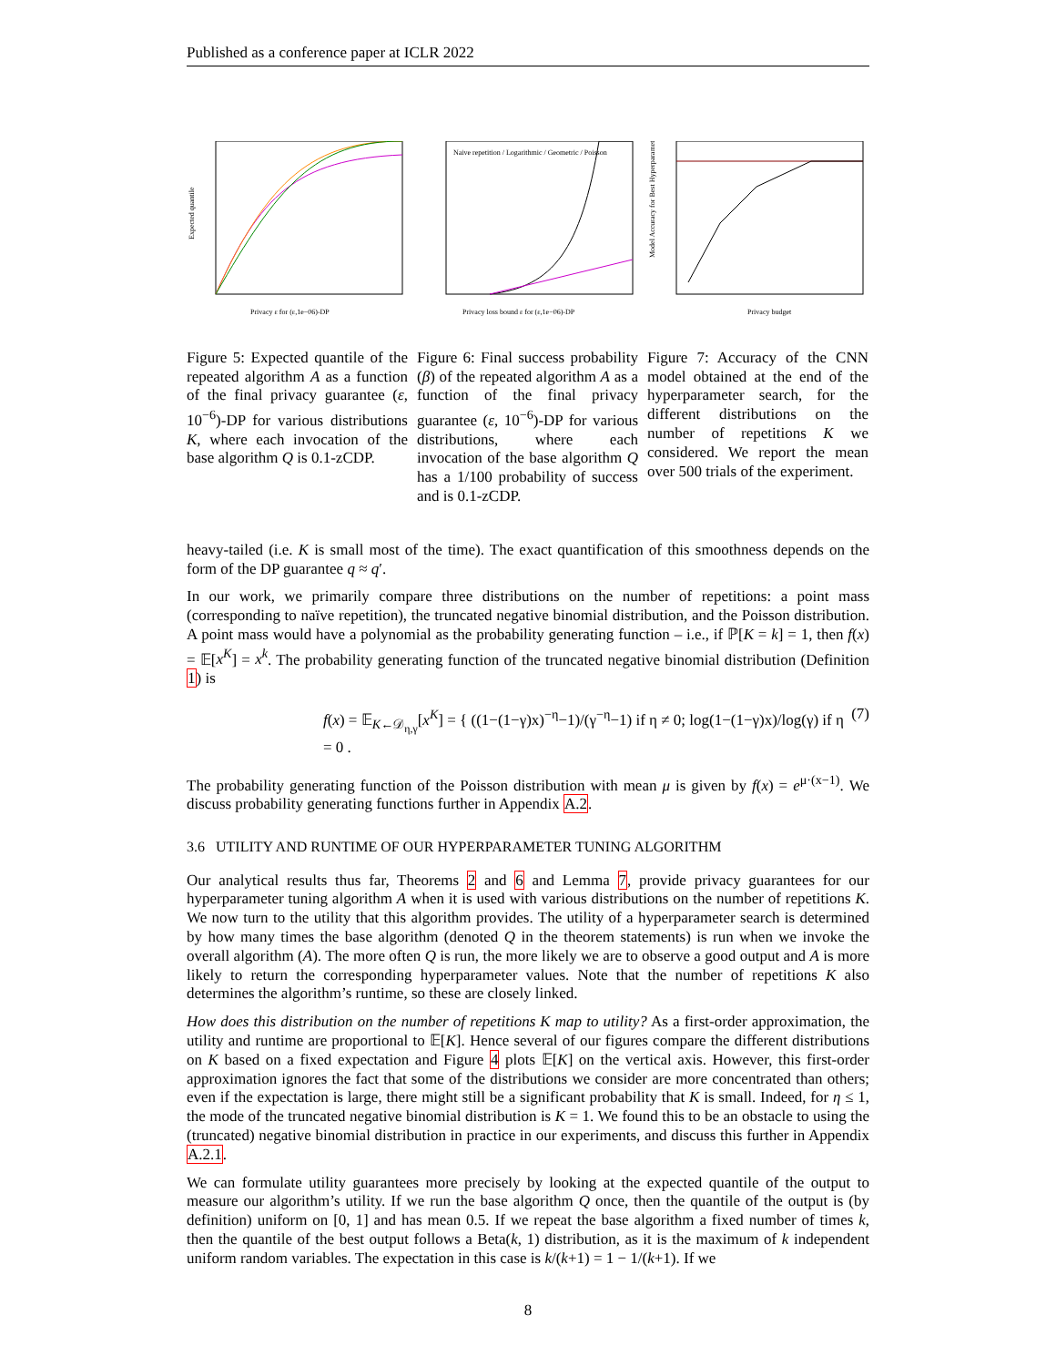Published as a conference paper at ICLR 2022
Expected quantile
Privacy ε for (ε,1e−06)-DP
Figure 5: Expected quantile of the repeated algorithm A as a function of the final privacy guarantee (ε, 10<sup>−6</sup>)-DP for various distributions K, where each invocation of the base algorithm Q is 0.1-zCDP.
Naive repetition / Logarithmic / Geometric / Poisson
Privacy loss bound ε for (ε,1e−06)-DP
Figure 6: Final success probability (β) of the repeated algorithm A as a function of the final privacy guarantee (ε, 10<sup>−6</sup>)-DP for various distributions, where each invocation of the base algorithm Q has a 1/100 probability of success and is 0.1-zCDP.
Model Accuracy for Best Hyperparameter
Privacy budget
Figure 7: Accuracy of the CNN model obtained at the end of the hyperparameter search, for the different distributions on the number of repetitions K we considered. We report the mean over 500 trials of the experiment.
heavy-tailed (i.e. K is small most of the time). The exact quantification of this smoothness depends on the form of the DP guarantee q ≈ q′.
In our work, we primarily compare three distributions on the number of repetitions: a point mass (corresponding to naïve repetition), the truncated negative binomial distribution, and the Poisson distribution. A point mass would have a polynomial as the probability generating function – i.e., if ℙ[K = k] = 1, then f(x) = 𝔼[x<sup>K</sup>] = x<sup>k</sup>. The probability generating function of the truncated negative binomial distribution (Definition 1) is
f(x) = 𝔼<sub>K←𝒟<sub>η,γ</sub></sub>[x<sup>K</sup>] = { ((1−(1−γ)x)<sup>−η</sup>−1)/(γ<sup>−η</sup>−1) if η ≠ 0; log(1−(1−γ)x)/log(γ) if η = 0 . (7)
The probability generating function of the Poisson distribution with mean μ is given by f(x) = e<sup>μ·(x−1)</sup>. We discuss probability generating functions further in Appendix A.2.
3.6 UTILITY AND RUNTIME OF OUR HYPERPARAMETER TUNING ALGORITHM
Our analytical results thus far, Theorems 2 and 6 and Lemma 7, provide privacy guarantees for our hyperparameter tuning algorithm A when it is used with various distributions on the number of repetitions K. We now turn to the utility that this algorithm provides. The utility of a hyperparameter search is determined by how many times the base algorithm (denoted Q in the theorem statements) is run when we invoke the overall algorithm (A). The more often Q is run, the more likely we are to observe a good output and A is more likely to return the corresponding hyperparameter values. Note that the number of repetitions K also determines the algorithm’s runtime, so these are closely linked.
How does this distribution on the number of repetitions K map to utility? As a first-order approximation, the utility and runtime are proportional to 𝔼[K]. Hence several of our figures compare the different distributions on K based on a fixed expectation and Figure 4 plots 𝔼[K] on the vertical axis. However, this first-order approximation ignores the fact that some of the distributions we consider are more concentrated than others; even if the expectation is large, there might still be a significant probability that K is small. Indeed, for η ≤ 1, the mode of the truncated negative binomial distribution is K = 1. We found this to be an obstacle to using the (truncated) negative binomial distribution in practice in our experiments, and discuss this further in Appendix A.2.1.
We can formulate utility guarantees more precisely by looking at the expected quantile of the output to measure our algorithm’s utility. If we run the base algorithm Q once, then the quantile of the output is (by definition) uniform on [0, 1] and has mean 0.5. If we repeat the base algorithm a fixed number of times k, then the quantile of the best output follows a Beta(k, 1) distribution, as it is the maximum of k independent uniform random variables. The expectation in this case is k/(k+1) = 1 − 1/(k+1). If we
8